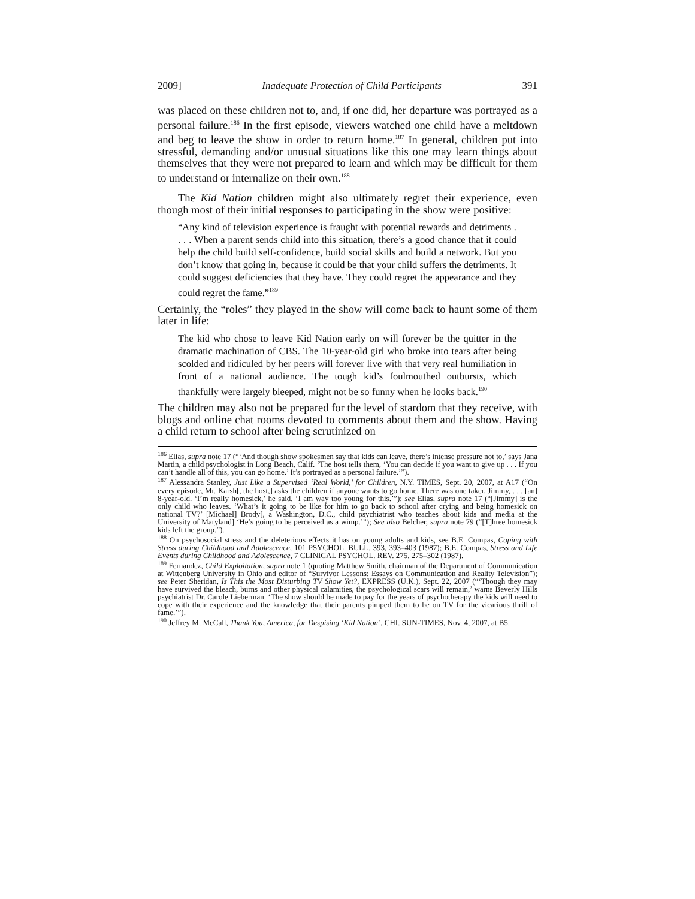2009] Inadequate Protection of Child Participants 391
was placed on these children not to, and, if one did, her departure was portrayed as a personal failure.<sup>186</sup> In the first episode, viewers watched one child have a meltdown and beg to leave the show in order to return home.<sup>187</sup> In general, children put into stressful, demanding and/or unusual situations like this one may learn things about themselves that they were not prepared to learn and which may be difficult for them to understand or internalize on their own.<sup>188</sup>
The Kid Nation children might also ultimately regret their experience, even though most of their initial responses to participating in the show were positive:
“Any kind of television experience is fraught with potential rewards and detriments . . . . When a parent sends child into this situation, there’s a good chance that it could help the child build self-confidence, build social skills and build a network. But you don’t know that going in, because it could be that your child suffers the detriments. It could suggest deficiencies that they have. They could regret the appearance and they could regret the fame.”<sup>189</sup>
Certainly, the “roles” they played in the show will come back to haunt some of them later in life:
The kid who chose to leave Kid Nation early on will forever be the quitter in the dramatic machination of CBS. The 10-year-old girl who broke into tears after being scolded and ridiculed by her peers will forever live with that very real humiliation in front of a national audience. The tough kid’s foulmouthed outbursts, which thankfully were largely bleeped, might not be so funny when he looks back.<sup>190</sup>
The children may also not be prepared for the level of stardom that they receive, with blogs and online chat rooms devoted to comments about them and the show. Having a child return to school after being scrutinized on
<sup>186</sup> Elias, supra note 17 (“‘And though show spokesmen say that kids can leave, there’s intense pressure not to,’ says Jana Martin, a child psychologist in Long Beach, Calif. ‘The host tells them, ‘You can decide if you want to give up . . . If you can’t handle all of this, you can go home.’ It’s portrayed as a personal failure.’”).
<sup>187</sup> Alessandra Stanley, Just Like a Supervised ‘Real World,’ for Children, N.Y. TIMES, Sept. 20, 2007, at A17 (“On every episode, Mr. Karsh[, the host,] asks the children if anyone wants to go home. There was one taker, Jimmy, . . . [an] 8-year-old. ‘I’m really homesick,’ he said. ‘I am way too young for this.’”); see Elias, supra note 17 (“[Jimmy] is the only child who leaves. ‘What’s it going to be like for him to go back to school after crying and being homesick on national TV?’ [Michael] Brody[, a Washington, D.C., child psychiatrist who teaches about kids and media at the University of Maryland] ‘He’s going to be perceived as a wimp.’”); See also Belcher, supra note 79 (“[T]hree homesick kids left the group.”).
<sup>188</sup> On psychosocial stress and the deleterious effects it has on young adults and kids, see B.E. Compas, Coping with Stress during Childhood and Adolescence, 101 PSYCHOL. BULL. 393, 393–403 (1987); B.E. Compas, Stress and Life Events during Childhood and Adolescence, 7 CLINICAL PSYCHOL. REV. 275, 275–302 (1987).
<sup>189</sup> Fernandez, Child Exploitation, supra note 1 (quoting Matthew Smith, chairman of the Department of Communication at Wittenberg University in Ohio and editor of “Survivor Lessons: Essays on Communication and Reality Television”); see Peter Sheridan, Is This the Most Disturbing TV Show Yet?, EXPRESS (U.K.), Sept. 22, 2007 (“‘Though they may have survived the bleach, burns and other physical calamities, the psychological scars will remain,’ warns Beverly Hills psychiatrist Dr. Carole Lieberman. ‘The show should be made to pay for the years of psychotherapy the kids will need to cope with their experience and the knowledge that their parents pimped them to be on TV for the vicarious thrill of fame.’”).
<sup>190</sup> Jeffrey M. McCall, Thank You, America, for Despising ‘Kid Nation’, CHI. SUN-TIMES, Nov. 4, 2007, at B5.